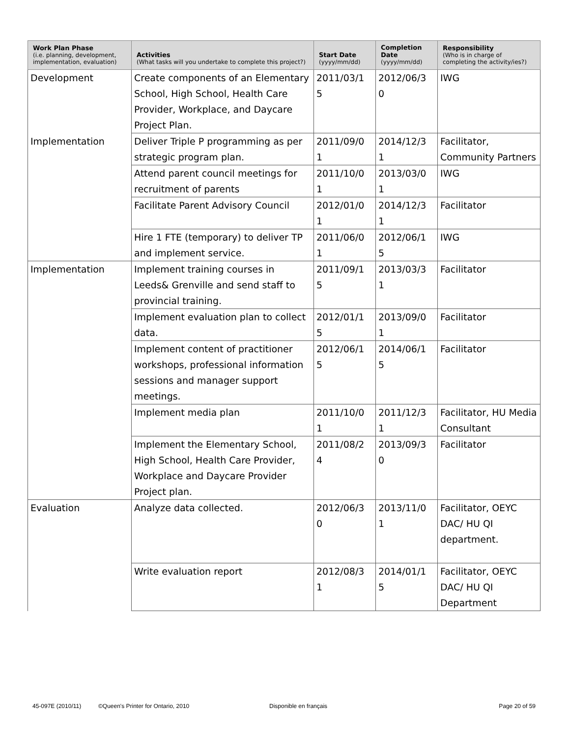| Work Plan Phase (i.e. planning, development, implementation, evaluation) | Activities (What tasks will you undertake to complete this project?) | Start Date (yyyy/mm/dd) | Completion Date (yyyy/mm/dd) | Responsibility (Who is in charge of completing the activity/ies?) |
| --- | --- | --- | --- | --- |
| Development | Create components of an Elementary School, High School, Health Care Provider, Workplace, and Daycare Project Plan. | 2011/03/1 5 | 2012/06/3 0 | IWG |
| Implementation | Deliver Triple P programming as per strategic program plan. | 2011/09/0 1 | 2014/12/3 1 | Facilitator, Community Partners |
| | Attend parent council meetings for recruitment of parents | 2011/10/0 1 | 2013/03/0 1 | IWG |
| | Facilitate Parent Advisory Council | 2012/01/0 1 | 2014/12/3 1 | Facilitator |
| | Hire 1 FTE (temporary) to deliver TP and implement service. | 2011/06/0 1 | 2012/06/1 5 | IWG |
| Implementation | Implement training courses in Leeds& Grenville and send staff to provincial training. | 2011/09/1 5 | 2013/03/3 1 | Facilitator |
| | Implement evaluation plan to collect data. | 2012/01/1 5 | 2013/09/0 1 | Facilitator |
| | Implement content of practitioner workshops, professional information sessions and manager support meetings. | 2012/06/1 5 | 2014/06/1 5 | Facilitator |
| | Implement media plan | 2011/10/0 1 | 2011/12/3 1 | Facilitator, HU Media Consultant |
| | Implement the Elementary School, High School, Health Care Provider, Workplace and Daycare Provider Project plan. | 2011/08/2 4 | 2013/09/3 0 | Facilitator |
| Evaluation | Analyze data collected. | 2012/06/3 0 | 2013/11/0 1 | Facilitator, OEYC DAC/ HU QI department. |
| | Write evaluation report | 2012/08/3 1 | 2014/01/1 5 | Facilitator, OEYC DAC/ HU QI Department |
45-097E (2010/11) ©Queen's Printer for Ontario, 2010 Disponible en français Page 20 of 59